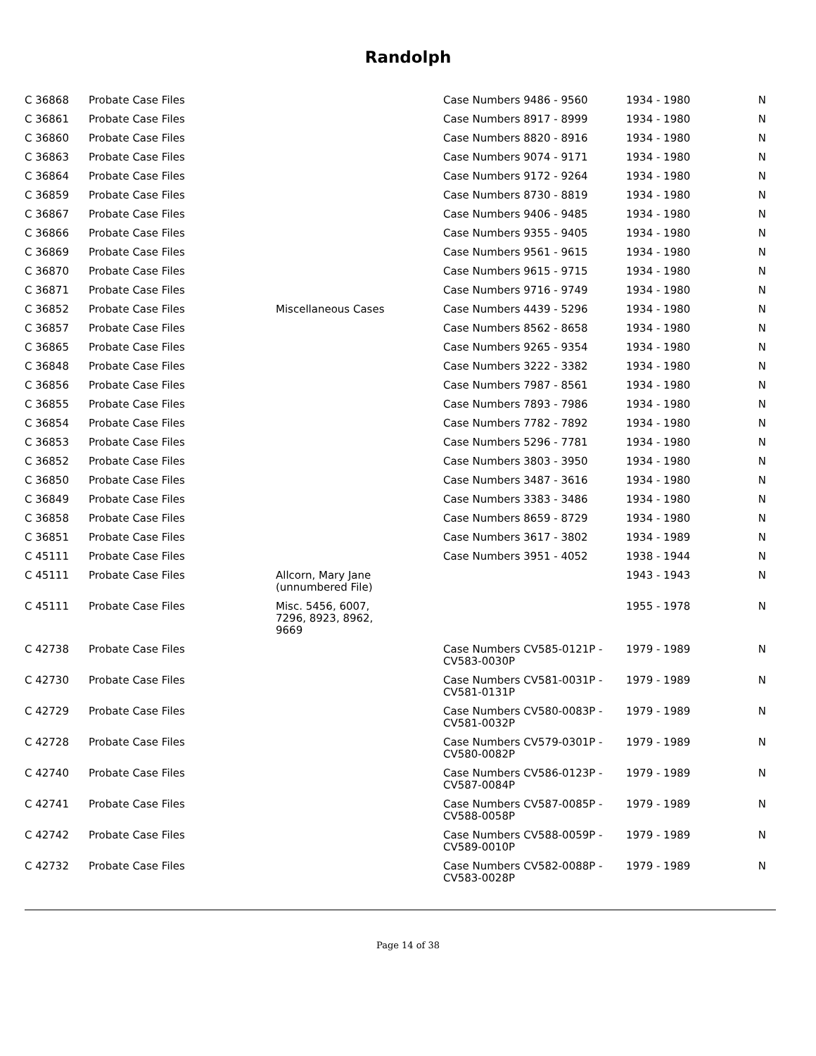Randolph
| C 36868 | Probate Case Files | | Case Numbers 9486 - 9560 | 1934 - 1980 | N |
| C 36861 | Probate Case Files | | Case Numbers 8917 - 8999 | 1934 - 1980 | N |
| C 36860 | Probate Case Files | | Case Numbers 8820 - 8916 | 1934 - 1980 | N |
| C 36863 | Probate Case Files | | Case Numbers 9074 - 9171 | 1934 - 1980 | N |
| C 36864 | Probate Case Files | | Case Numbers 9172 - 9264 | 1934 - 1980 | N |
| C 36859 | Probate Case Files | | Case Numbers 8730 - 8819 | 1934 - 1980 | N |
| C 36867 | Probate Case Files | | Case Numbers 9406 - 9485 | 1934 - 1980 | N |
| C 36866 | Probate Case Files | | Case Numbers 9355 - 9405 | 1934 - 1980 | N |
| C 36869 | Probate Case Files | | Case Numbers 9561 - 9615 | 1934 - 1980 | N |
| C 36870 | Probate Case Files | | Case Numbers 9615 - 9715 | 1934 - 1980 | N |
| C 36871 | Probate Case Files | | Case Numbers 9716 - 9749 | 1934 - 1980 | N |
| C 36852 | Probate Case Files | Miscellaneous Cases | Case Numbers 4439 - 5296 | 1934 - 1980 | N |
| C 36857 | Probate Case Files | | Case Numbers 8562 - 8658 | 1934 - 1980 | N |
| C 36865 | Probate Case Files | | Case Numbers 9265 - 9354 | 1934 - 1980 | N |
| C 36848 | Probate Case Files | | Case Numbers 3222 - 3382 | 1934 - 1980 | N |
| C 36856 | Probate Case Files | | Case Numbers 7987 - 8561 | 1934 - 1980 | N |
| C 36855 | Probate Case Files | | Case Numbers 7893 - 7986 | 1934 - 1980 | N |
| C 36854 | Probate Case Files | | Case Numbers 7782 - 7892 | 1934 - 1980 | N |
| C 36853 | Probate Case Files | | Case Numbers 5296 - 7781 | 1934 - 1980 | N |
| C 36852 | Probate Case Files | | Case Numbers 3803 - 3950 | 1934 - 1980 | N |
| C 36850 | Probate Case Files | | Case Numbers 3487 - 3616 | 1934 - 1980 | N |
| C 36849 | Probate Case Files | | Case Numbers 3383 - 3486 | 1934 - 1980 | N |
| C 36858 | Probate Case Files | | Case Numbers 8659 - 8729 | 1934 - 1980 | N |
| C 36851 | Probate Case Files | | Case Numbers 3617 - 3802 | 1934 - 1989 | N |
| C 45111 | Probate Case Files | | Case Numbers 3951 - 4052 | 1938 - 1944 | N |
| C 45111 | Probate Case Files | Allcorn, Mary Jane (unnumbered File) | | 1943 - 1943 | N |
| C 45111 | Probate Case Files | Misc. 5456, 6007, 7296, 8923, 8962, 9669 | | 1955 - 1978 | N |
| C 42738 | Probate Case Files | | Case Numbers CV585-0121P - CV583-0030P | 1979 - 1989 | N |
| C 42730 | Probate Case Files | | Case Numbers CV581-0031P - CV581-0131P | 1979 - 1989 | N |
| C 42729 | Probate Case Files | | Case Numbers CV580-0083P - CV581-0032P | 1979 - 1989 | N |
| C 42728 | Probate Case Files | | Case Numbers CV579-0301P - CV580-0082P | 1979 - 1989 | N |
| C 42740 | Probate Case Files | | Case Numbers CV586-0123P - CV587-0084P | 1979 - 1989 | N |
| C 42741 | Probate Case Files | | Case Numbers CV587-0085P - CV588-0058P | 1979 - 1989 | N |
| C 42742 | Probate Case Files | | Case Numbers CV588-0059P - CV589-0010P | 1979 - 1989 | N |
| C 42732 | Probate Case Files | | Case Numbers CV582-0088P - CV583-0028P | 1979 - 1989 | N |
Page 14 of 38